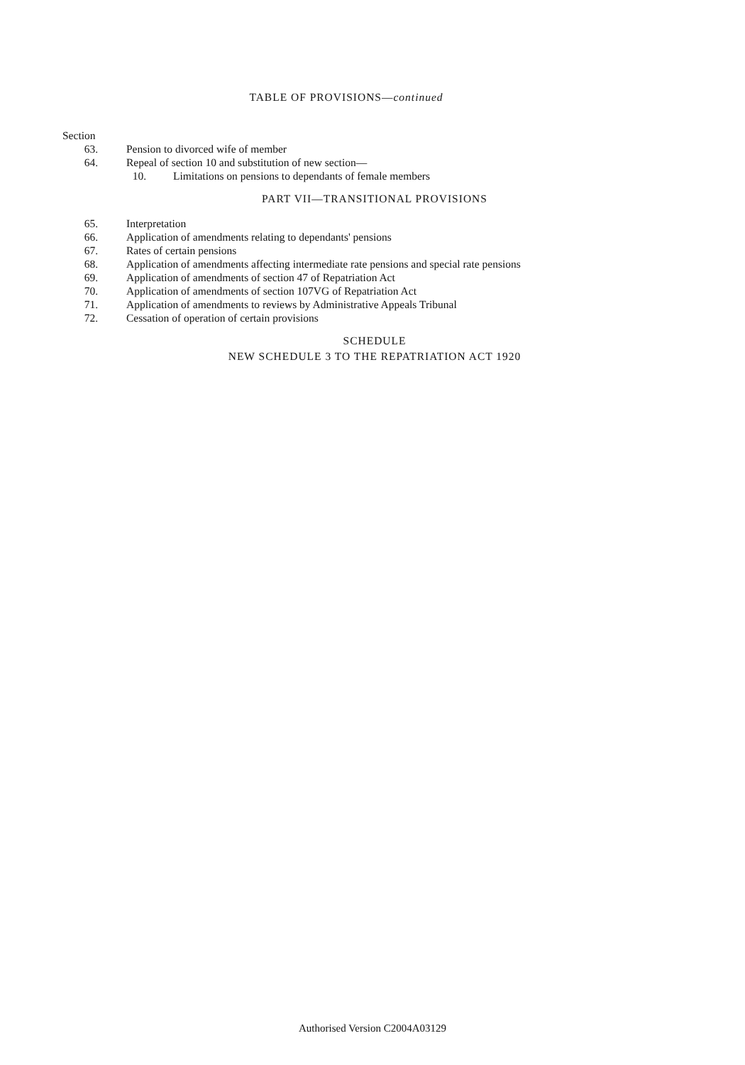TABLE OF PROVISIONS—continued
Section
63. Pension to divorced wife of member
64. Repeal of section 10 and substitution of new section—
10. Limitations on pensions to dependants of female members
PART VII—TRANSITIONAL PROVISIONS
65. Interpretation
66. Application of amendments relating to dependants' pensions
67. Rates of certain pensions
68. Application of amendments affecting intermediate rate pensions and special rate pensions
69. Application of amendments of section 47 of Repatriation Act
70. Application of amendments of section 107VG of Repatriation Act
71. Application of amendments to reviews by Administrative Appeals Tribunal
72. Cessation of operation of certain provisions
SCHEDULE
NEW SCHEDULE 3 TO THE REPATRIATION ACT 1920
Authorised Version C2004A03129